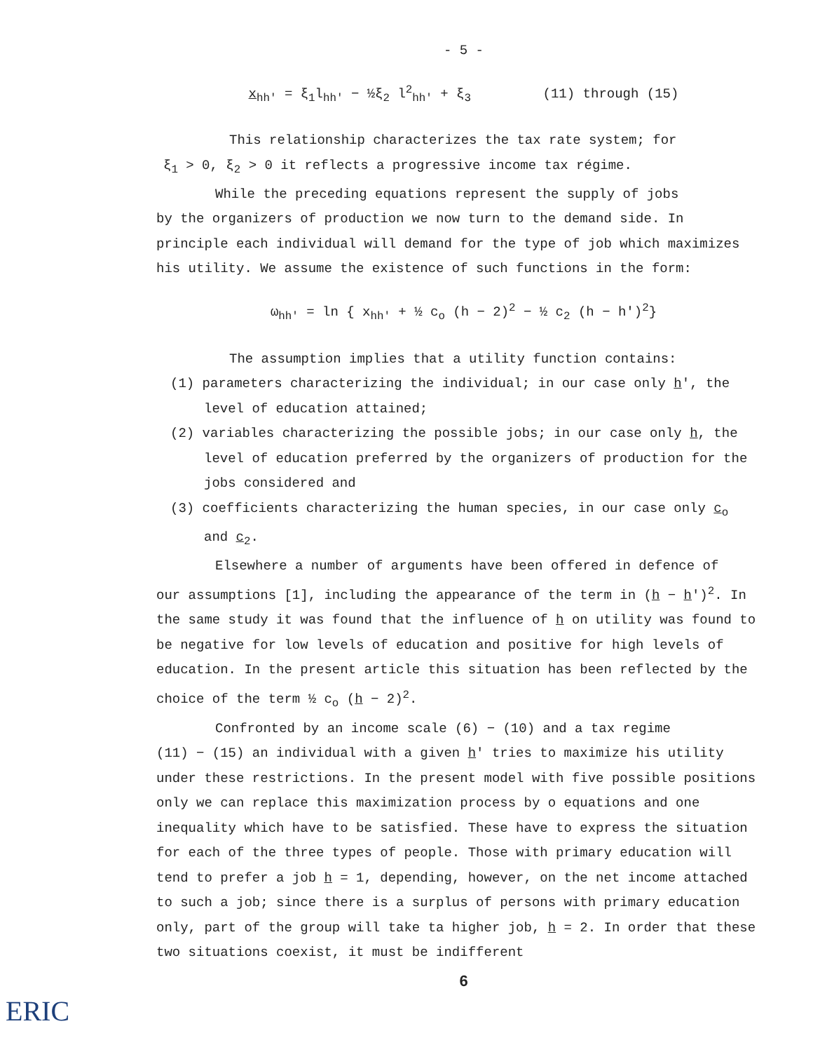- 5 -
x<sub>hh'</sub> = ξ<sub>1</sub>l<sub>hh'</sub> − ½ξ<sub>2</sub> l<sup>2</sup><sub>hh'</sub> + ξ<sub>3</sub> (11) through (15)
This relationship characterizes the tax rate system; for
ξ<sub>1</sub> > 0, ξ<sub>2</sub> > 0 it reflects a progressive income tax régime.
While the preceding equations represent the supply of jobs
by the organizers of production we now turn to the demand side. In principle each individual will demand for the type of job which maximizes his utility. We assume the existence of such functions in the form:
ω<sub>hh'</sub> = ln { x<sub>hh'</sub> + ½ c<sub>o</sub> (h − 2)<sup>2</sup> − ½ c<sub>2</sub> (h − h')<sup>2</sup>}
The assumption implies that a utility function contains:
(1) parameters characterizing the individual; in our case only h', the level of education attained;
(2) variables characterizing the possible jobs; in our case only h, the level of education preferred by the organizers of production for the jobs considered and
(3) coefficients characterizing the human species, in our case only c<sub>o</sub> and c<sub>2</sub>.
Elsewhere a number of arguments have been offered in defence of
our assumptions [1], including the appearance of the term in (h − h')<sup>2</sup>. In the same study it was found that the influence of h on utility was found to be negative for low levels of education and positive for high levels of education. In the present article this situation has been reflected by the choice of the term ½ c<sub>o</sub> (h − 2)<sup>2</sup>.
Confronted by an income scale (6) − (10) and a tax regime
(11) − (15) an individual with a given h' tries to maximize his utility under these restrictions. In the present model with five possible positions only we can replace this maximization process by o equations and one inequality which have to be satisfied. These have to express the situation for each of the three types of people. Those with primary education will tend to prefer a job h = 1, depending, however, on the net income attached to such a job; since there is a surplus of persons with primary education only, part of the group will take ta higher job, h = 2. In order that these two situations coexist, it must be indifferent
6
ERIC